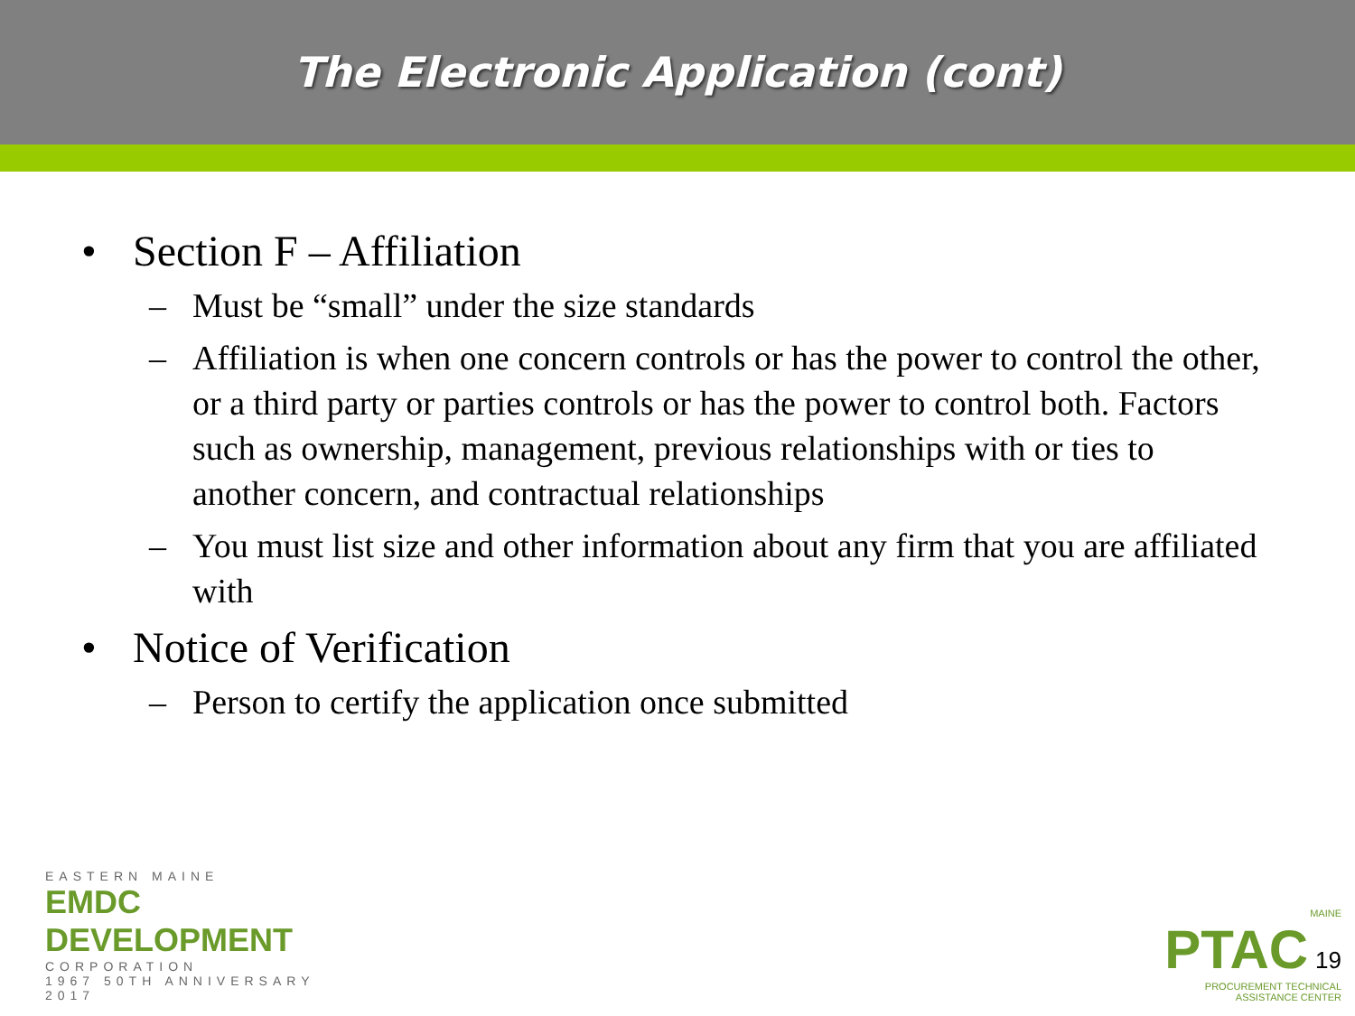The Electronic Application (cont)
• Section F – Affiliation
– Must be “small” under the size standards
– Affiliation is when one concern controls or has the power to control the other, or a third party or parties controls or has the power to control both. Factors such as ownership, management, previous relationships with or ties to another concern, and contractual relationships
– You must list size and other information about any firm that you are affiliated with
• Notice of Verification
– Person to certify the application once submitted
EASTERN MAINE
EMDC DEVELOPMENT
CORPORATION
1967 50TH ANNIVERSARY 2017
MAINE
PTAC 19
PROCUREMENT TECHNICAL
ASSISTANCE CENTER